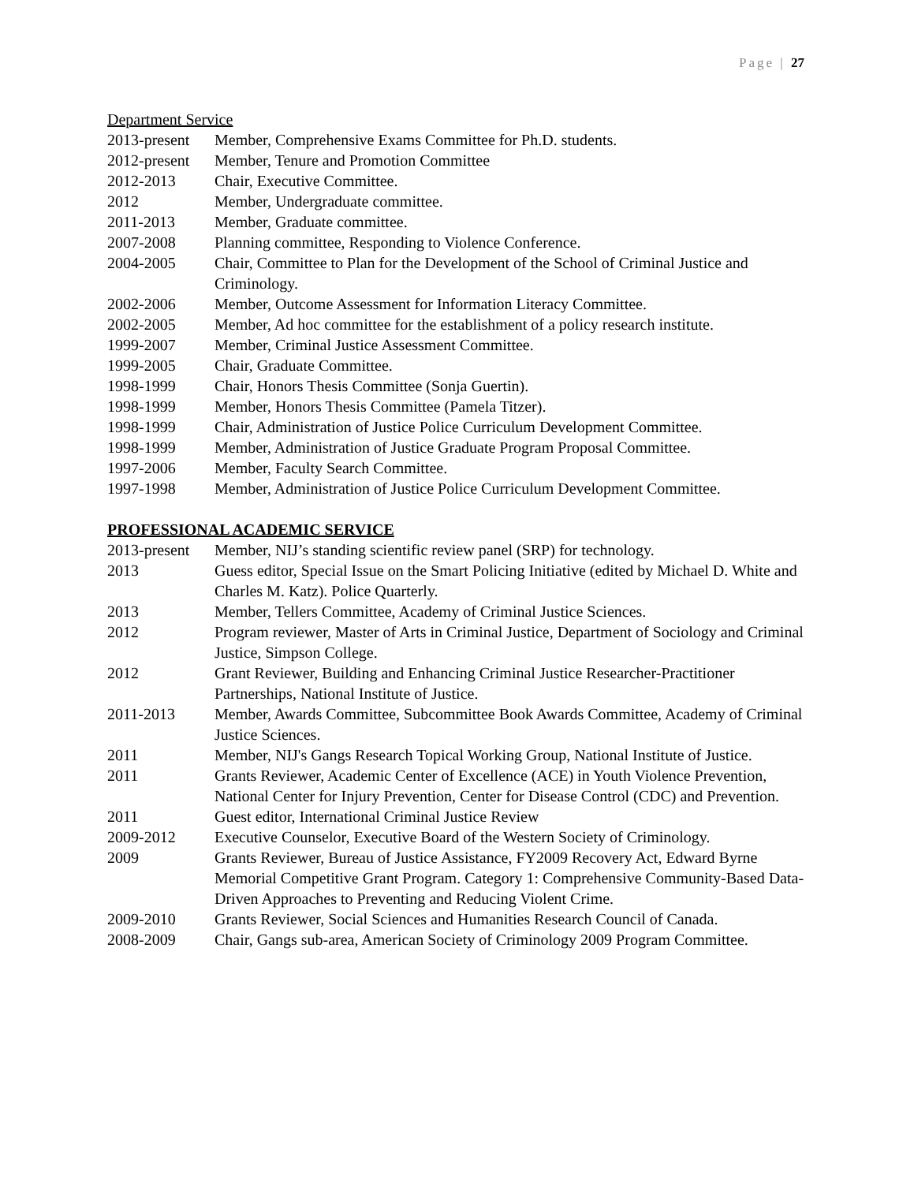Page | 27
Department Service
2013-present
Member, Comprehensive Exams Committee for Ph.D. students.
2012-present
Member, Tenure and Promotion Committee
2012-2013 Chair, Executive Committee.
2012 Member, Undergraduate committee.
2011-2013 Member, Graduate committee.
2007-2008 Planning committee, Responding to Violence Conference.
2004-2005 Chair, Committee to Plan for the Development of the School of Criminal Justice and Criminology.
2002-2006 Member, Outcome Assessment for Information Literacy Committee.
2002-2005 Member, Ad hoc committee for the establishment of a policy research institute.
1999-2007 Member, Criminal Justice Assessment Committee.
1999-2005 Chair, Graduate Committee.
1998-1999 Chair, Honors Thesis Committee (Sonja Guertin).
1998-1999 Member, Honors Thesis Committee (Pamela Titzer).
1998-1999 Chair, Administration of Justice Police Curriculum Development Committee.
1998-1999 Member, Administration of Justice Graduate Program Proposal Committee.
1997-2006 Member, Faculty Search Committee.
1997-1998 Member, Administration of Justice Police Curriculum Development Committee.
PROFESSIONAL ACADEMIC SERVICE
2013-present
Member, NIJ’s standing scientific review panel (SRP) for technology.
2013 Guess editor, Special Issue on the Smart Policing Initiative (edited by Michael D. White and Charles M. Katz). Police Quarterly.
2013 Member, Tellers Committee, Academy of Criminal Justice Sciences.
2012 Program reviewer, Master of Arts in Criminal Justice, Department of Sociology and Criminal Justice, Simpson College.
2012 Grant Reviewer, Building and Enhancing Criminal Justice Researcher-Practitioner Partnerships, National Institute of Justice.
2011-2013 Member, Awards Committee, Subcommittee Book Awards Committee, Academy of Criminal Justice Sciences.
2011 Member, NIJ's Gangs Research Topical Working Group, National Institute of Justice.
2011 Grants Reviewer, Academic Center of Excellence (ACE) in Youth Violence Prevention, National Center for Injury Prevention, Center for Disease Control (CDC) and Prevention.
2011 Guest editor, International Criminal Justice Review
2009-2012 Executive Counselor, Executive Board of the Western Society of Criminology.
2009 Grants Reviewer, Bureau of Justice Assistance, FY2009 Recovery Act, Edward Byrne Memorial Competitive Grant Program. Category 1: Comprehensive Community-Based Data-Driven Approaches to Preventing and Reducing Violent Crime.
2009-2010 Grants Reviewer, Social Sciences and Humanities Research Council of Canada.
2008-2009 Chair, Gangs sub-area, American Society of Criminology 2009 Program Committee.